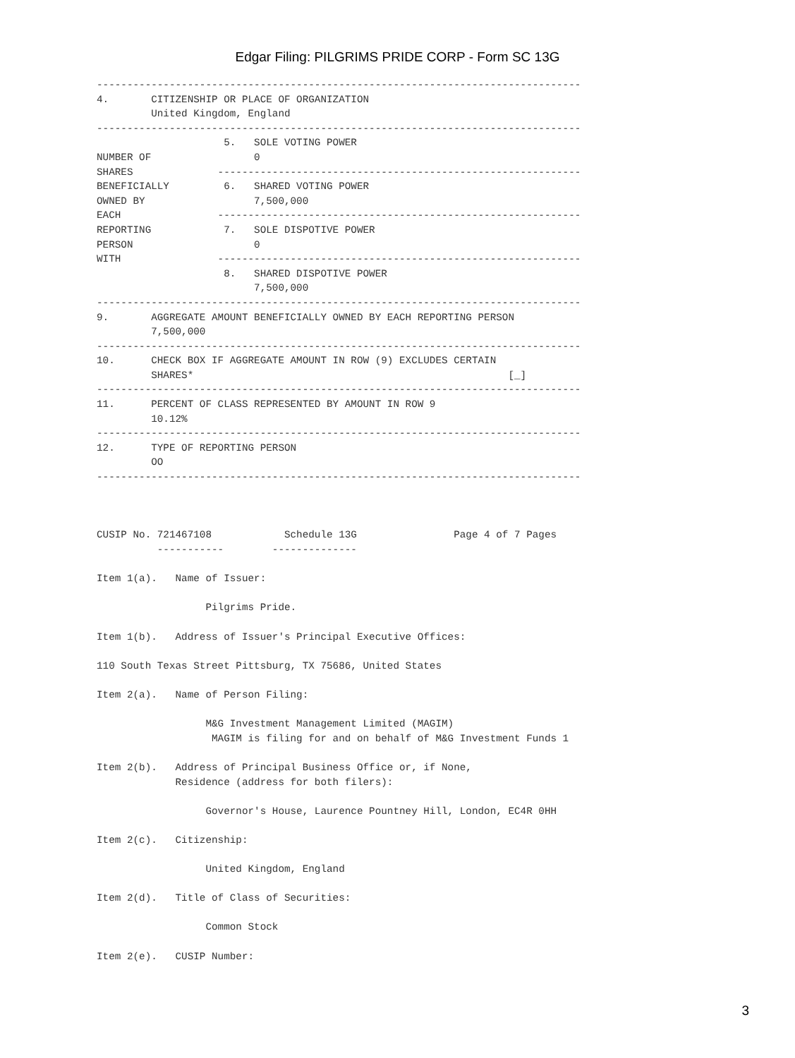Edgar Filing: PILGRIMS PRIDE CORP - Form SC 13G
--------------------------------------------------------------------------------
4.       CITIZENSHIP OR PLACE OF ORGANIZATION
         United Kingdom, England
--------------------------------------------------------------------------------
                     5.   SOLE VOTING POWER
NUMBER OF                 0
SHARES              ------------------------------------------------------------
BENEFICIALLY         6.   SHARED VOTING POWER
OWNED BY                  7,500,000
EACH                ------------------------------------------------------------
REPORTING            7.   SOLE DISPOTIVE POWER
PERSON                    0
WITH                ------------------------------------------------------------
                     8.   SHARED DISPOTIVE POWER
                          7,500,000
--------------------------------------------------------------------------------
9.       AGGREGATE AMOUNT BENEFICIALLY OWNED BY EACH REPORTING PERSON
         7,500,000
--------------------------------------------------------------------------------
10.      CHECK BOX IF AGGREGATE AMOUNT IN ROW (9) EXCLUDES CERTAIN
         SHARES*                                                    [_]
--------------------------------------------------------------------------------
11.      PERCENT OF CLASS REPRESENTED BY AMOUNT IN ROW 9
         10.12%
--------------------------------------------------------------------------------
12.      TYPE OF REPORTING PERSON
         OO
--------------------------------------------------------------------------------



CUSIP No. 721467108            Schedule 13G                Page 4 of 7 Pages
          -----------        --------------

Item 1(a).   Name of Issuer:

                  Pilgrims Pride.

Item 1(b).   Address of Issuer's Principal Executive Offices:

110 South Texas Street Pittsburg, TX 75686, United States

Item 2(a).   Name of Person Filing:

                  M&G Investment Management Limited (MAGIM)
                   MAGIM is filing for and on behalf of M&G Investment Funds 1

Item 2(b).   Address of Principal Business Office or, if None,
             Residence (address for both filers):

                  Governor's House, Laurence Pountney Hill, London, EC4R 0HH

Item 2(c).   Citizenship:

                  United Kingdom, England

Item 2(d).   Title of Class of Securities:

                  Common Stock

Item 2(e).   CUSIP Number:
3